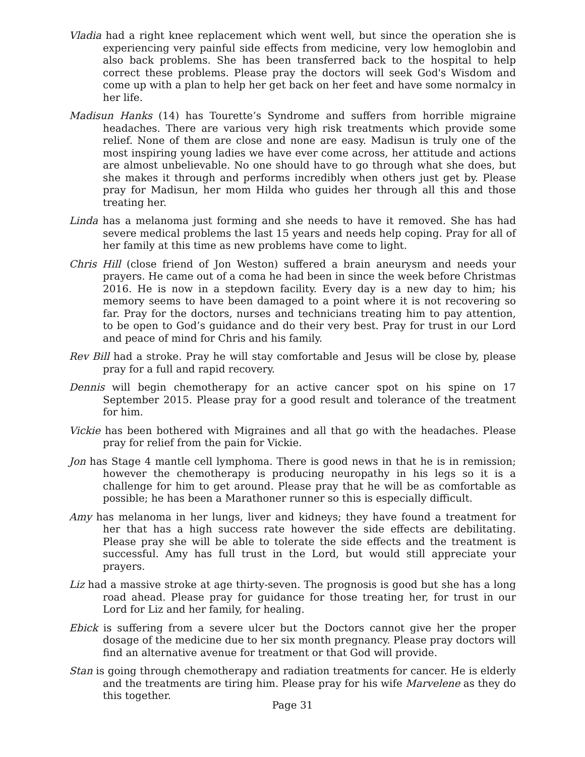Vladia had a right knee replacement which went well, but since the operation she is experiencing very painful side effects from medicine, very low hemoglobin and also back problems. She has been transferred back to the hospital to help correct these problems. Please pray the doctors will seek God's Wisdom and come up with a plan to help her get back on her feet and have some normalcy in her life.
Madisun Hanks (14) has Tourette’s Syndrome and suffers from horrible migraine headaches. There are various very high risk treatments which provide some relief. None of them are close and none are easy. Madisun is truly one of the most inspiring young ladies we have ever come across, her attitude and actions are almost unbelievable. No one should have to go through what she does, but she makes it through and performs incredibly when others just get by. Please pray for Madisun, her mom Hilda who guides her through all this and those treating her.
Linda has a melanoma just forming and she needs to have it removed. She has had severe medical problems the last 15 years and needs help coping. Pray for all of her family at this time as new problems have come to light.
Chris Hill (close friend of Jon Weston) suffered a brain aneurysm and needs your prayers. He came out of a coma he had been in since the week before Christmas 2016. He is now in a stepdown facility. Every day is a new day to him; his memory seems to have been damaged to a point where it is not recovering so far. Pray for the doctors, nurses and technicians treating him to pay attention, to be open to God’s guidance and do their very best. Pray for trust in our Lord and peace of mind for Chris and his family.
Rev Bill had a stroke. Pray he will stay comfortable and Jesus will be close by, please pray for a full and rapid recovery.
Dennis will begin chemotherapy for an active cancer spot on his spine on 17 September 2015. Please pray for a good result and tolerance of the treatment for him.
Vickie has been bothered with Migraines and all that go with the headaches. Please pray for relief from the pain for Vickie.
Jon has Stage 4 mantle cell lymphoma. There is good news in that he is in remission; however the chemotherapy is producing neuropathy in his legs so it is a challenge for him to get around. Please pray that he will be as comfortable as possible; he has been a Marathoner runner so this is especially difficult.
Amy has melanoma in her lungs, liver and kidneys; they have found a treatment for her that has a high success rate however the side effects are debilitating. Please pray she will be able to tolerate the side effects and the treatment is successful. Amy has full trust in the Lord, but would still appreciate your prayers.
Liz had a massive stroke at age thirty-seven. The prognosis is good but she has a long road ahead. Please pray for guidance for those treating her, for trust in our Lord for Liz and her family, for healing.
Ebick is suffering from a severe ulcer but the Doctors cannot give her the proper dosage of the medicine due to her six month pregnancy. Please pray doctors will find an alternative avenue for treatment or that God will provide.
Stan is going through chemotherapy and radiation treatments for cancer. He is elderly and the treatments are tiring him. Please pray for his wife Marvelene as they do this together.
Page 31